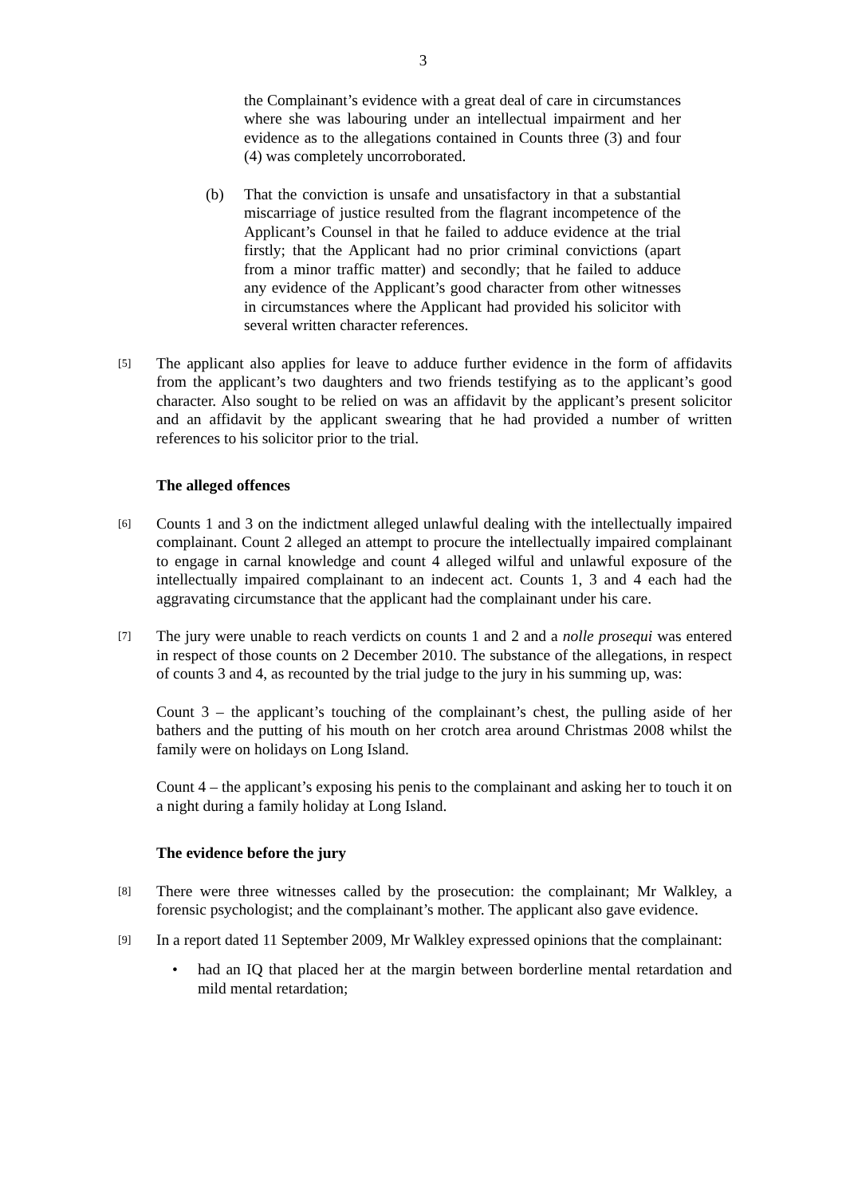3
the Complainant’s evidence with a great deal of care in circumstances where she was labouring under an intellectual impairment and her evidence as to the allegations contained in Counts three (3) and four (4) was completely uncorroborated.
(b) That the conviction is unsafe and unsatisfactory in that a substantial miscarriage of justice resulted from the flagrant incompetence of the Applicant’s Counsel in that he failed to adduce evidence at the trial firstly; that the Applicant had no prior criminal convictions (apart from a minor traffic matter) and secondly; that he failed to adduce any evidence of the Applicant’s good character from other witnesses in circumstances where the Applicant had provided his solicitor with several written character references.
[5]
The applicant also applies for leave to adduce further evidence in the form of affidavits from the applicant’s two daughters and two friends testifying as to the applicant’s good character. Also sought to be relied on was an affidavit by the applicant’s present solicitor and an affidavit by the applicant swearing that he had provided a number of written references to his solicitor prior to the trial.
The alleged offences
[6]
Counts 1 and 3 on the indictment alleged unlawful dealing with the intellectually impaired complainant. Count 2 alleged an attempt to procure the intellectually impaired complainant to engage in carnal knowledge and count 4 alleged wilful and unlawful exposure of the intellectually impaired complainant to an indecent act. Counts 1, 3 and 4 each had the aggravating circumstance that the applicant had the complainant under his care.
[7]
The jury were unable to reach verdicts on counts 1 and 2 and a nolle prosequi was entered in respect of those counts on 2 December 2010. The substance of the allegations, in respect of counts 3 and 4, as recounted by the trial judge to the jury in his summing up, was:
Count 3 – the applicant’s touching of the complainant’s chest, the pulling aside of her bathers and the putting of his mouth on her crotch area around Christmas 2008 whilst the family were on holidays on Long Island.
Count 4 – the applicant’s exposing his penis to the complainant and asking her to touch it on a night during a family holiday at Long Island.
The evidence before the jury
[8]
There were three witnesses called by the prosecution: the complainant; Mr Walkley, a forensic psychologist; and the complainant’s mother. The applicant also gave evidence.
[9]
In a report dated 11 September 2009, Mr Walkley expressed opinions that the complainant:
• had an IQ that placed her at the margin between borderline mental retardation and mild mental retardation;